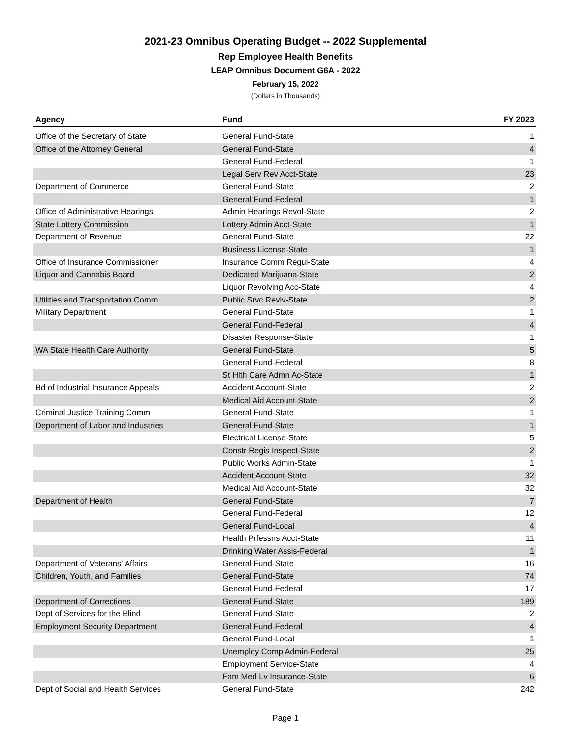2021-23 Omnibus Operating Budget -- 2022 Supplemental
Rep Employee Health Benefits
LEAP Omnibus Document G6A - 2022
February 15, 2022
(Dollars in Thousands)
| Agency | Fund | FY 2023 |
| --- | --- | --- |
| Office of the Secretary of State | General Fund-State | 1 |
| Office of the Attorney General | General Fund-State | 4 |
| | General Fund-Federal | 1 |
| | Legal Serv Rev Acct-State | 23 |
| Department of Commerce | General Fund-State | 2 |
| | General Fund-Federal | 1 |
| Office of Administrative Hearings | Admin Hearings Revol-State | 2 |
| State Lottery Commission | Lottery Admin Acct-State | 1 |
| Department of Revenue | General Fund-State | 22 |
| | Business License-State | 1 |
| Office of Insurance Commissioner | Insurance Comm Regul-State | 4 |
| Liquor and Cannabis Board | Dedicated Marijuana-State | 2 |
| | Liquor Revolving Acc-State | 4 |
| Utilities and Transportation Comm | Public Srvc Revlv-State | 2 |
| Military Department | General Fund-State | 1 |
| | General Fund-Federal | 4 |
| | Disaster Response-State | 1 |
| WA State Health Care Authority | General Fund-State | 5 |
| | General Fund-Federal | 8 |
| | St Hlth Care Admn Ac-State | 1 |
| Bd of Industrial Insurance Appeals | Accident Account-State | 2 |
| | Medical Aid Account-State | 2 |
| Criminal Justice Training Comm | General Fund-State | 1 |
| Department of Labor and Industries | General Fund-State | 1 |
| | Electrical License-State | 5 |
| | Constr Regis Inspect-State | 2 |
| | Public Works Admin-State | 1 |
| | Accident Account-State | 32 |
| | Medical Aid Account-State | 32 |
| Department of Health | General Fund-State | 7 |
| | General Fund-Federal | 12 |
| | General Fund-Local | 4 |
| | Health Prfessns Acct-State | 11 |
| | Drinking Water Assis-Federal | 1 |
| Department of Veterans' Affairs | General Fund-State | 16 |
| Children, Youth, and Families | General Fund-State | 74 |
| | General Fund-Federal | 17 |
| Department of Corrections | General Fund-State | 189 |
| Dept of Services for the Blind | General Fund-State | 2 |
| Employment Security Department | General Fund-Federal | 4 |
| | General Fund-Local | 1 |
| | Unemploy Comp Admin-Federal | 25 |
| | Employment Service-State | 4 |
| | Fam Med Lv Insurance-State | 6 |
| Dept of Social and Health Services | General Fund-State | 242 |
Page 1